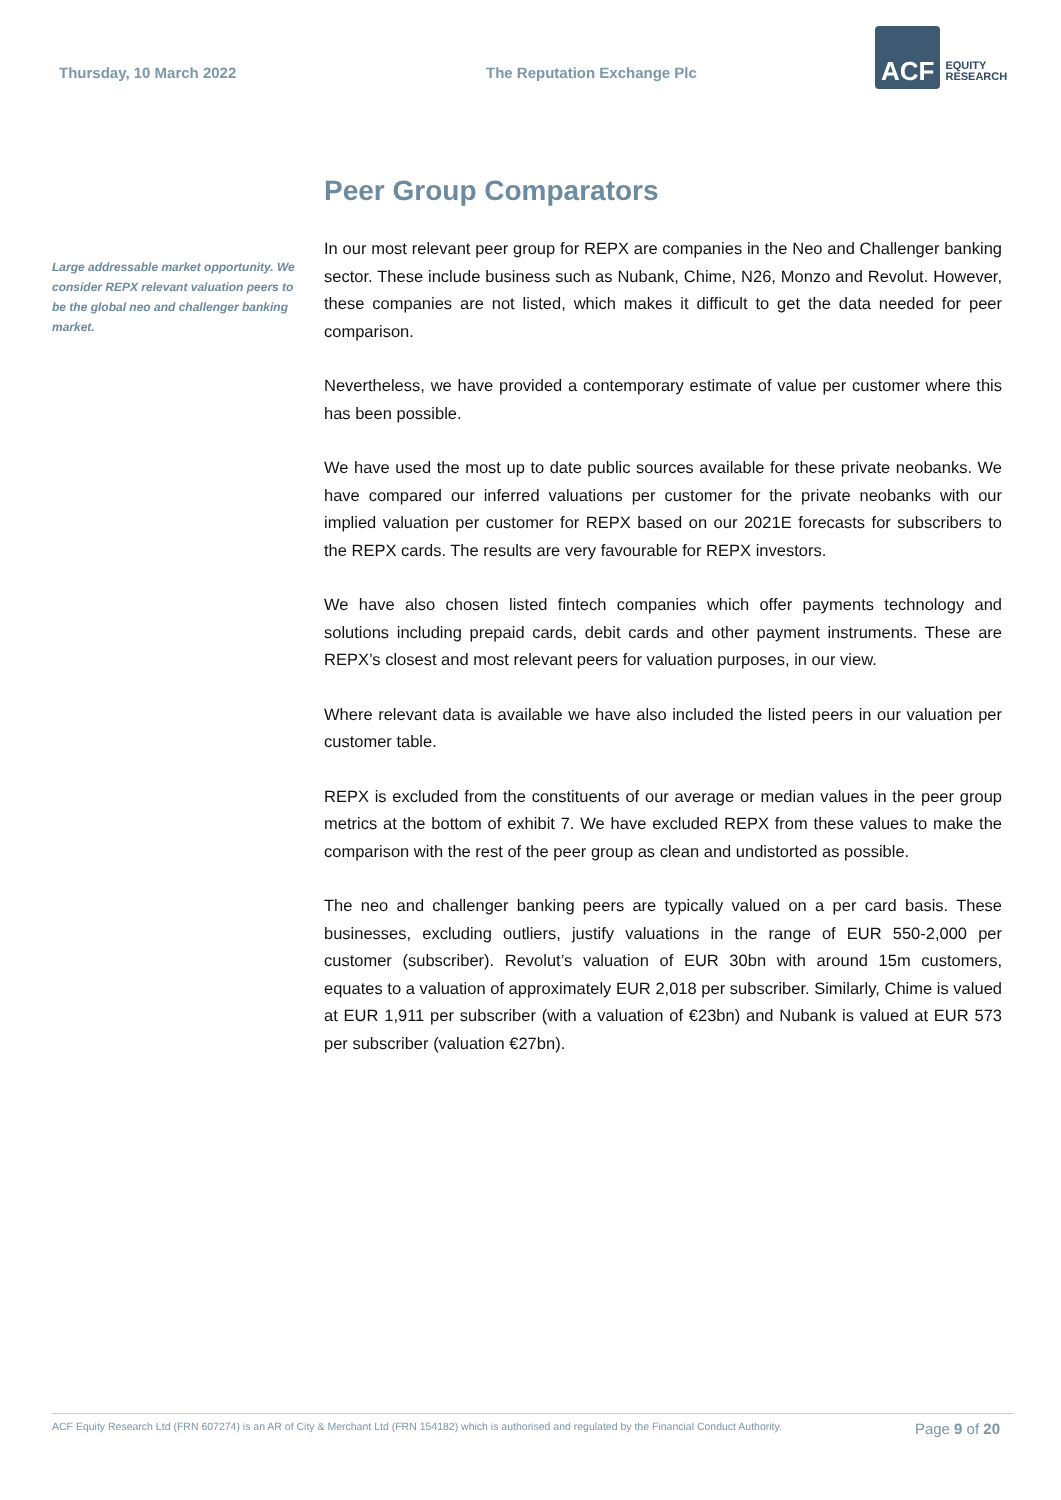Thursday, 10 March 2022 The Reputation Exchange Plc
ACF
EQUITY
RESEARCH
Large addressable market opportunity. We consider REPX relevant valuation peers to be the global neo and challenger banking market.
Peer Group Comparators
In our most relevant peer group for REPX are companies in the Neo and Challenger banking sector. These include business such as Nubank, Chime, N26, Monzo and Revolut. However, these companies are not listed, which makes it difficult to get the data needed for peer comparison.
Nevertheless, we have provided a contemporary estimate of value per customer where this has been possible.
We have used the most up to date public sources available for these private neobanks. We have compared our inferred valuations per customer for the private neobanks with our implied valuation per customer for REPX based on our 2021E forecasts for subscribers to the REPX cards. The results are very favourable for REPX investors.
We have also chosen listed fintech companies which offer payments technology and solutions including prepaid cards, debit cards and other payment instruments. These are REPX’s closest and most relevant peers for valuation purposes, in our view.
Where relevant data is available we have also included the listed peers in our valuation per customer table.
REPX is excluded from the constituents of our average or median values in the peer group metrics at the bottom of exhibit 7. We have excluded REPX from these values to make the comparison with the rest of the peer group as clean and undistorted as possible.
The neo and challenger banking peers are typically valued on a per card basis. These businesses, excluding outliers, justify valuations in the range of EUR 550-2,000 per customer (subscriber). Revolut’s valuation of EUR 30bn with around 15m customers, equates to a valuation of approximately EUR 2,018 per subscriber. Similarly, Chime is valued at EUR 1,911 per subscriber (with a valuation of €23bn) and Nubank is valued at EUR 573 per subscriber (valuation €27bn).
ACF Equity Research Ltd (FRN 607274) is an AR of City & Merchant Ltd (FRN 154182) which is authorised and regulated by the Financial Conduct Authority. Page 9 of 20